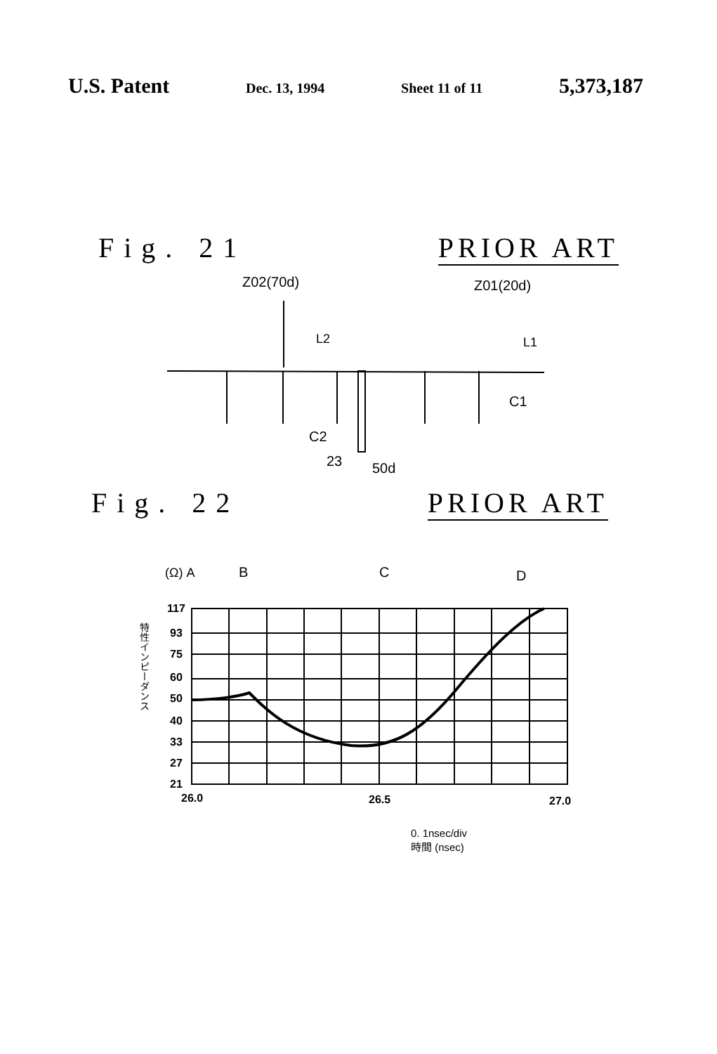U.S. Patent Dec. 13, 1994 Sheet 11 of 11 5,373,187
Fig. 21 PRIOR ART
Z02(70d)
Z01(20d)
L2
L1
C2
23
50d
C1
Fig. 22 PRIOR ART
(Ω) A
B
C
D
117
93
75
60
50
40
33
27
21
26.0
26.5
27.0
特性インピーダンス
0. 1nsec/div
時間 (nsec)